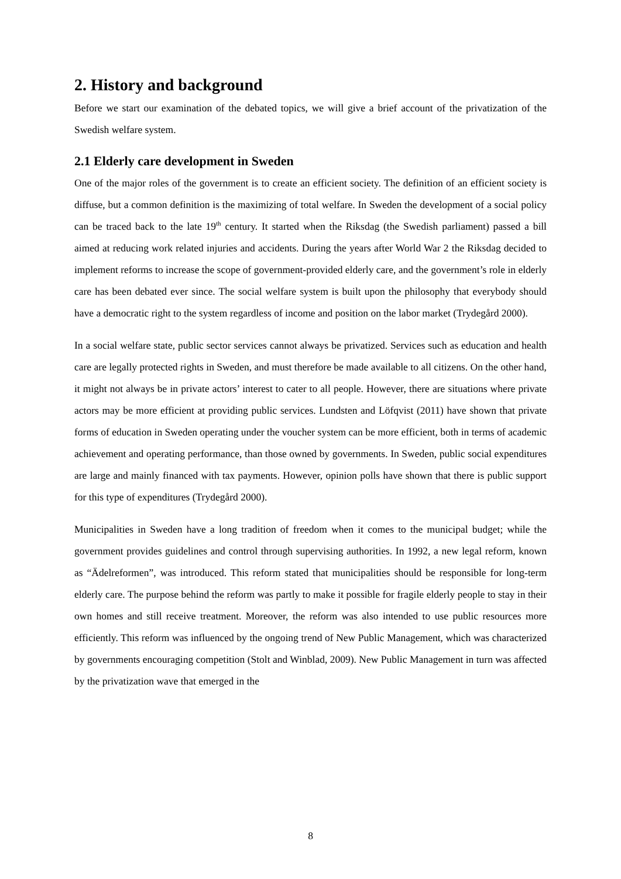2. History and background
Before we start our examination of the debated topics, we will give a brief account of the privatization of the Swedish welfare system.
2.1 Elderly care development in Sweden
One of the major roles of the government is to create an efficient society. The definition of an efficient society is diffuse, but a common definition is the maximizing of total welfare. In Sweden the development of a social policy can be traced back to the late 19<sup>th</sup> century. It started when the Riksdag (the Swedish parliament) passed a bill aimed at reducing work related injuries and accidents. During the years after World War 2 the Riksdag decided to implement reforms to increase the scope of government-provided elderly care, and the government’s role in elderly care has been debated ever since. The social welfare system is built upon the philosophy that everybody should have a democratic right to the system regardless of income and position on the labor market (Trydegård 2000).
In a social welfare state, public sector services cannot always be privatized. Services such as education and health care are legally protected rights in Sweden, and must therefore be made available to all citizens. On the other hand, it might not always be in private actors’ interest to cater to all people. However, there are situations where private actors may be more efficient at providing public services. Lundsten and Löfqvist (2011) have shown that private forms of education in Sweden operating under the voucher system can be more efficient, both in terms of academic achievement and operating performance, than those owned by governments. In Sweden, public social expenditures are large and mainly financed with tax payments. However, opinion polls have shown that there is public support for this type of expenditures (Trydegård 2000).
Municipalities in Sweden have a long tradition of freedom when it comes to the municipal budget; while the government provides guidelines and control through supervising authorities. In 1992, a new legal reform, known as “Ädelreformen”, was introduced. This reform stated that municipalities should be responsible for long-term elderly care. The purpose behind the reform was partly to make it possible for fragile elderly people to stay in their own homes and still receive treatment. Moreover, the reform was also intended to use public resources more efficiently. This reform was influenced by the ongoing trend of New Public Management, which was characterized by governments encouraging competition (Stolt and Winblad, 2009). New Public Management in turn was affected by the privatization wave that emerged in the
8